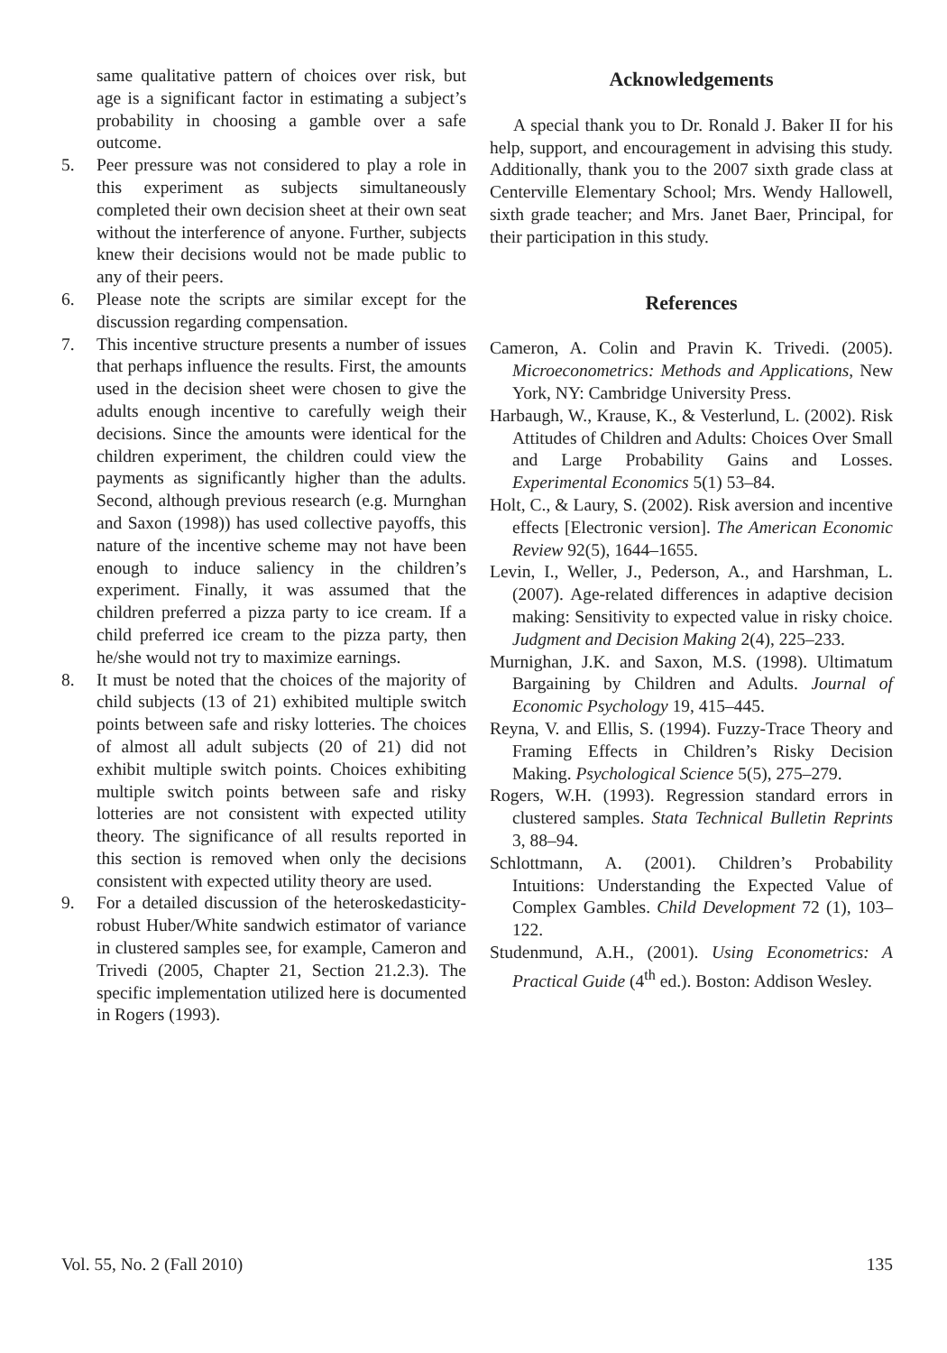same qualitative pattern of choices over risk, but age is a significant factor in estimating a subject’s probability in choosing a gamble over a safe outcome.
5. Peer pressure was not considered to play a role in this experiment as subjects simultaneously completed their own decision sheet at their own seat without the interference of anyone. Further, subjects knew their decisions would not be made public to any of their peers.
6. Please note the scripts are similar except for the discussion regarding compensation.
7. This incentive structure presents a number of issues that perhaps influence the results. First, the amounts used in the decision sheet were chosen to give the adults enough incentive to carefully weigh their decisions. Since the amounts were identical for the children experiment, the children could view the payments as significantly higher than the adults. Second, although previous research (e.g. Murnghan and Saxon (1998)) has used collective payoffs, this nature of the incentive scheme may not have been enough to induce saliency in the children’s experiment. Finally, it was assumed that the children preferred a pizza party to ice cream. If a child preferred ice cream to the pizza party, then he/she would not try to maximize earnings.
8. It must be noted that the choices of the majority of child subjects (13 of 21) exhibited multiple switch points between safe and risky lotteries. The choices of almost all adult subjects (20 of 21) did not exhibit multiple switch points. Choices exhibiting multiple switch points between safe and risky lotteries are not consistent with expected utility theory. The significance of all results reported in this section is removed when only the decisions consistent with expected utility theory are used.
9. For a detailed discussion of the heteroskedasticity-robust Huber/White sandwich estimator of variance in clustered samples see, for example, Cameron and Trivedi (2005, Chapter 21, Section 21.2.3). The specific implementation utilized here is documented in Rogers (1993).
Acknowledgements
A special thank you to Dr. Ronald J. Baker II for his help, support, and encouragement in advising this study. Additionally, thank you to the 2007 sixth grade class at Centerville Elementary School; Mrs. Wendy Hallowell, sixth grade teacher; and Mrs. Janet Baer, Principal, for their participation in this study.
References
Cameron, A. Colin and Pravin K. Trivedi. (2005). Microeconometrics: Methods and Applications, New York, NY: Cambridge University Press.
Harbaugh, W., Krause, K., & Vesterlund, L. (2002). Risk Attitudes of Children and Adults: Choices Over Small and Large Probability Gains and Losses. Experimental Economics 5(1) 53–84.
Holt, C., & Laury, S. (2002). Risk aversion and incentive effects [Electronic version]. The American Economic Review 92(5), 1644–1655.
Levin, I., Weller, J., Pederson, A., and Harshman, L. (2007). Age-related differences in adaptive decision making: Sensitivity to expected value in risky choice. Judgment and Decision Making 2(4), 225–233.
Murnighan, J.K. and Saxon, M.S. (1998). Ultimatum Bargaining by Children and Adults. Journal of Economic Psychology 19, 415–445.
Reyna, V. and Ellis, S. (1994). Fuzzy-Trace Theory and Framing Effects in Children’s Risky Decision Making. Psychological Science 5(5), 275–279.
Rogers, W.H. (1993). Regression standard errors in clustered samples. Stata Technical Bulletin Reprints 3, 88–94.
Schlottmann, A. (2001). Children’s Probability Intuitions: Understanding the Expected Value of Complex Gambles. Child Development 72 (1), 103–122.
Studenmund, A.H., (2001). Using Econometrics: A Practical Guide (4<sup>th</sup> ed.). Boston: Addison Wesley.
Vol. 55, No. 2 (Fall 2010) 135